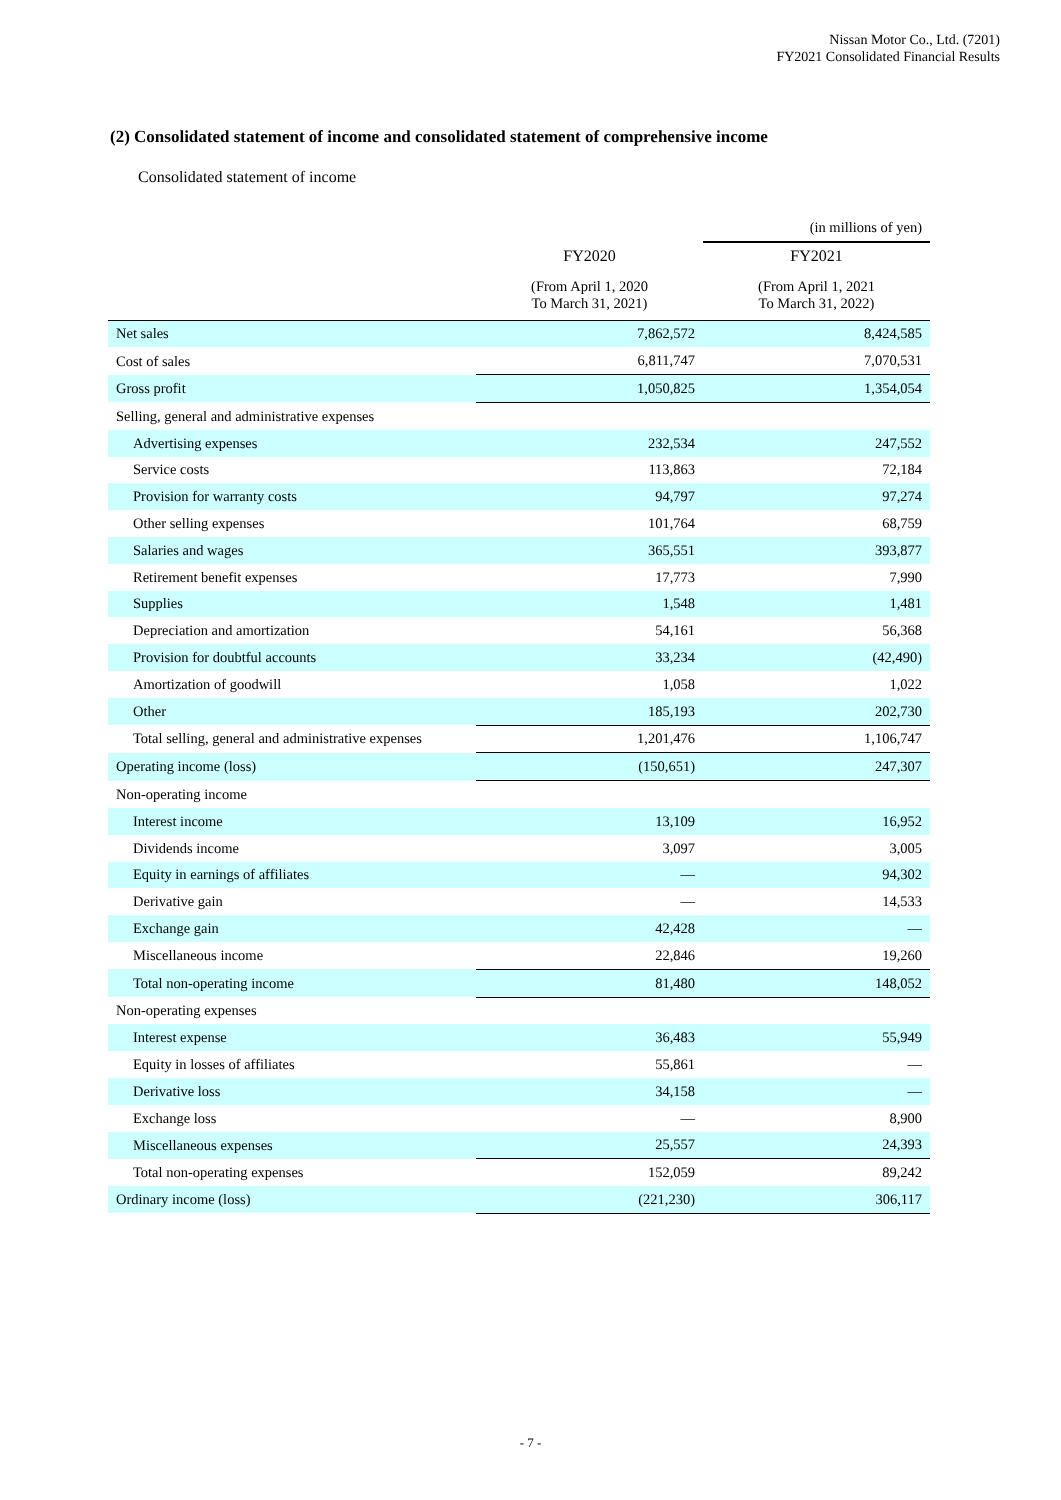Nissan Motor Co., Ltd. (7201)
FY2021 Consolidated Financial Results
(2) Consolidated statement of income and consolidated statement of comprehensive income
Consolidated statement of income
| | | (in millions of yen) |
| | FY2020 | FY2021 |
| | (From April 1, 2020 To March 31, 2021) | (From April 1, 2021 To March 31, 2022) |
| Net sales | 7,862,572 | 8,424,585 |
| Cost of sales | 6,811,747 | 7,070,531 |
| Gross profit | 1,050,825 | 1,354,054 |
| Selling, general and administrative expenses | | |
| Advertising expenses | 232,534 | 247,552 |
| Service costs | 113,863 | 72,184 |
| Provision for warranty costs | 94,797 | 97,274 |
| Other selling expenses | 101,764 | 68,759 |
| Salaries and wages | 365,551 | 393,877 |
| Retirement benefit expenses | 17,773 | 7,990 |
| Supplies | 1,548 | 1,481 |
| Depreciation and amortization | 54,161 | 56,368 |
| Provision for doubtful accounts | 33,234 | (42,490) |
| Amortization of goodwill | 1,058 | 1,022 |
| Other | 185,193 | 202,730 |
| Total selling, general and administrative expenses | 1,201,476 | 1,106,747 |
| Operating income (loss) | (150,651) | 247,307 |
| Non-operating income | | |
| Interest income | 13,109 | 16,952 |
| Dividends income | 3,097 | 3,005 |
| Equity in earnings of affiliates | — | 94,302 |
| Derivative gain | — | 14,533 |
| Exchange gain | 42,428 | — |
| Miscellaneous income | 22,846 | 19,260 |
| Total non-operating income | 81,480 | 148,052 |
| Non-operating expenses | | |
| Interest expense | 36,483 | 55,949 |
| Equity in losses of affiliates | 55,861 | — |
| Derivative loss | 34,158 | — |
| Exchange loss | — | 8,900 |
| Miscellaneous expenses | 25,557 | 24,393 |
| Total non-operating expenses | 152,059 | 89,242 |
| Ordinary income (loss) | (221,230) | 306,117 |
- 7 -